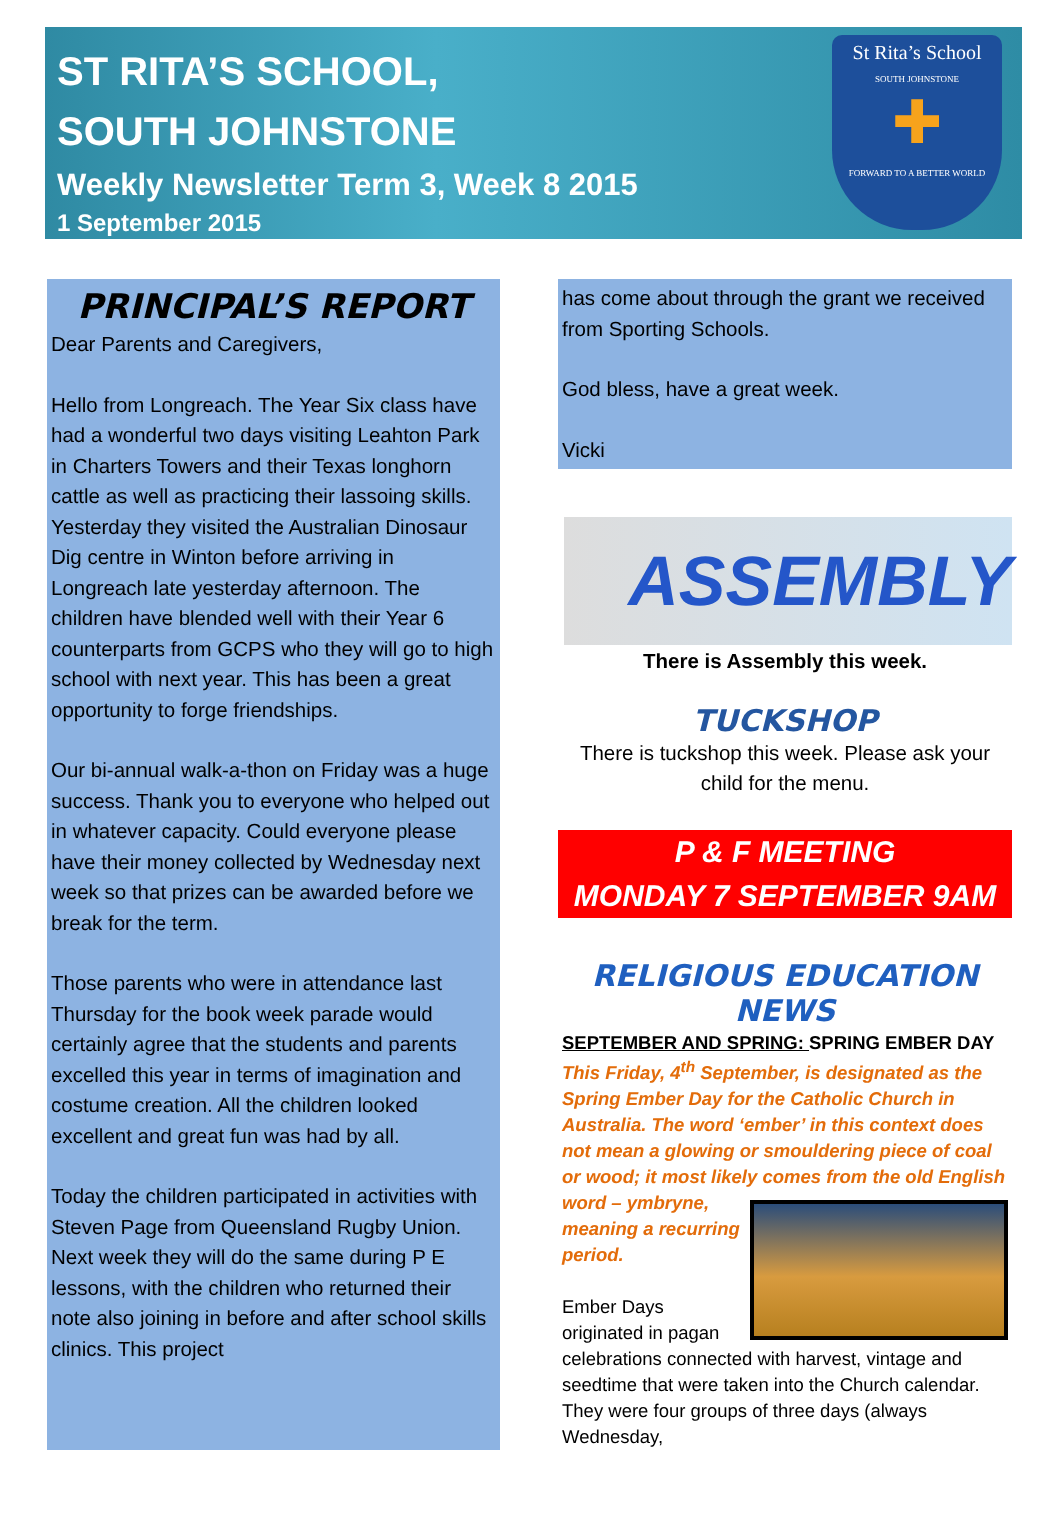ST RITA’S SCHOOL,
SOUTH JOHNSTONE
Weekly Newsletter Term 3, Week 8 2015
1 September 2015
St Rita’s School
SOUTH JOHNSTONE
✚
FORWARD TO A BETTER WORLD
PRINCIPAL’S REPORT
Dear Parents and Caregivers,
Hello from Longreach. The Year Six class have had a wonderful two days visiting Leahton Park in Charters Towers and their Texas longhorn cattle as well as practicing their lassoing skills. Yesterday they visited the Australian Dinosaur Dig centre in Winton before arriving in Longreach late yesterday afternoon. The children have blended well with their Year 6 counterparts from GCPS who they will go to high school with next year. This has been a great opportunity to forge friendships.
Our bi-annual walk-a-thon on Friday was a huge success. Thank you to everyone who helped out in whatever capacity. Could everyone please have their money collected by Wednesday next week so that prizes can be awarded before we break for the term.
Those parents who were in attendance last Thursday for the book week parade would certainly agree that the students and parents excelled this year in terms of imagination and costume creation. All the children looked excellent and great fun was had by all.
Today the children participated in activities with Steven Page from Queensland Rugby Union. Next week they will do the same during P E lessons, with the children who returned their note also joining in before and after school skills clinics. This project
has come about through the grant we received from Sporting Schools.
God bless, have a great week.
Vicki
ASSEMBLY
There is Assembly this week.
TUCKSHOP
There is tuckshop this week. Please ask your child for the menu.
P & F MEETING
MONDAY 7 SEPTEMBER 9AM
RELIGIOUS EDUCATION NEWS
SEPTEMBER AND SPRING: SPRING EMBER DAY
This Friday, 4<sup>th</sup> September, is designated as the Spring Ember Day for the Catholic Church in Australia. The word ‘ember’ in this context does not mean a glowing or smouldering piece of coal or wood; it most likely comes from the old English word – ymbryne,
meaning a recurring period.
Ember Days originated in pagan celebrations connected with harvest, vintage and seedtime that were taken into the Church calendar. They were four groups of three days (always Wednesday,